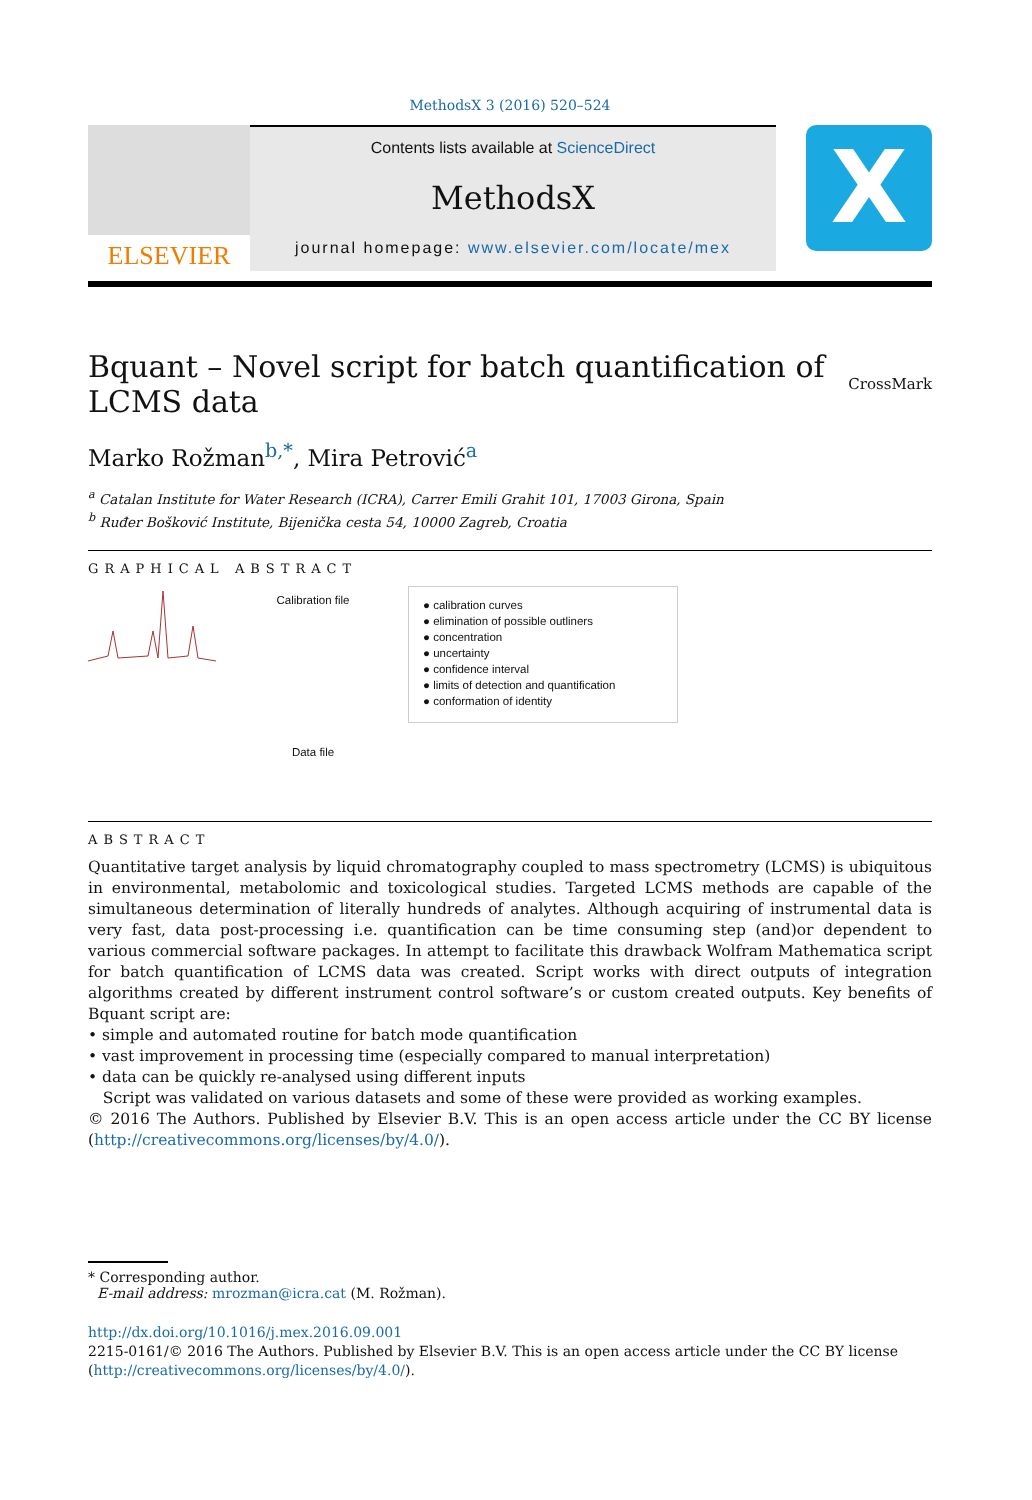MethodsX 3 (2016) 520–524
ELSEVIER
Contents lists available at ScienceDirect
MethodsX
journal homepage: www.elsevier.com/locate/mex
X
Bquant – Novel script for batch quantification of
LCMS data CrossMark
Marko Rožman<sup>b,*</sup>, Mira Petrović<sup>a</sup>
<sup>a</sup> Catalan Institute for Water Research (ICRA), Carrer Emili Grahit 101, 17003 Girona, Spain
<sup>b</sup> Ruđer Bošković Institute, Bijenička cesta 54, 10000 Zagreb, Croatia
GRAPHICAL ABSTRACT
Calibration file
Data file
● calibration curves
● elimination of possible outliners
● concentration
● uncertainty
● confidence interval
● limits of detection and quantification
● conformation of identity
ABSTRACT
Quantitative target analysis by liquid chromatography coupled to mass spectrometry (LCMS) is ubiquitous in environmental, metabolomic and toxicological studies. Targeted LCMS methods are capable of the simultaneous determination of literally hundreds of analytes. Although acquiring of instrumental data is very fast, data post-processing i.e. quantification can be time consuming step (and)or dependent to various commercial software packages. In attempt to facilitate this drawback Wolfram Mathematica script for batch quantification of LCMS data was created. Script works with direct outputs of integration algorithms created by different instrument control software’s or custom created outputs. Key benefits of Bquant script are:
• simple and automated routine for batch mode quantification
• vast improvement in processing time (especially compared to manual interpretation)
• data can be quickly re-analysed using different inputs
Script was validated on various datasets and some of these were provided as working examples.
© 2016 The Authors. Published by Elsevier B.V. This is an open access article under the CC BY license (http://creativecommons.org/licenses/by/4.0/).
* Corresponding author.
E-mail address: mrozman@icra.cat (M. Rožman).
http://dx.doi.org/10.1016/j.mex.2016.09.001
2215-0161/© 2016 The Authors. Published by Elsevier B.V. This is an open access article under the CC BY license (http://creativecommons.org/licenses/by/4.0/).